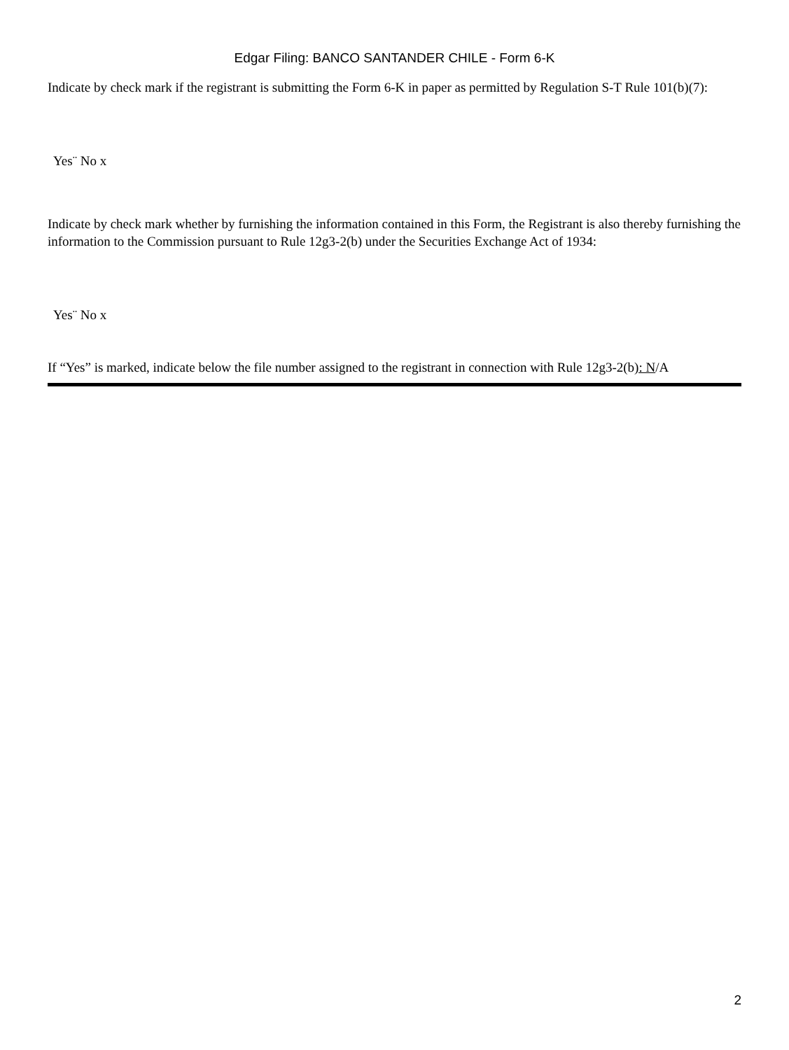Edgar Filing: BANCO SANTANDER CHILE - Form 6-K
Indicate by check mark if the registrant is submitting the Form 6-K in paper as permitted by Regulation S-T Rule 101(b)(7):
Yes¨ No x
Indicate by check mark whether by furnishing the information contained in this Form, the Registrant is also thereby furnishing the information to the Commission pursuant to Rule 12g3-2(b) under the Securities Exchange Act of 1934:
Yes¨ No x
If “Yes” is marked, indicate below the file number assigned to the registrant in connection with Rule 12g3-2(b): N/A
2